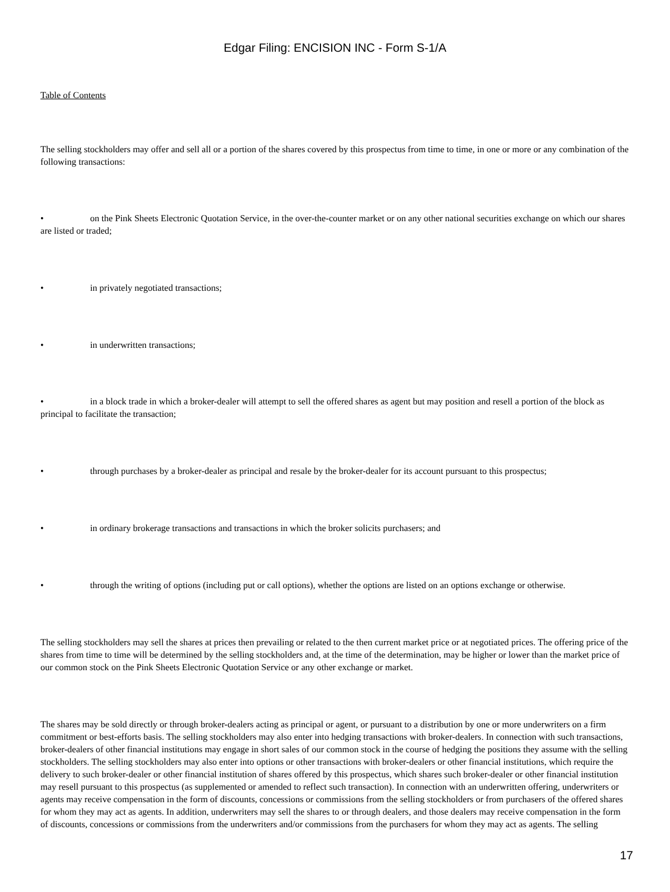Edgar Filing: ENCISION INC - Form S-1/A
Table of Contents
The selling stockholders may offer and sell all or a portion of the shares covered by this prospectus from time to time, in one or more or any combination of the following transactions:
• on the Pink Sheets Electronic Quotation Service, in the over-the-counter market or on any other national securities exchange on which our shares are listed or traded;
• in privately negotiated transactions;
• in underwritten transactions;
• in a block trade in which a broker-dealer will attempt to sell the offered shares as agent but may position and resell a portion of the block as principal to facilitate the transaction;
• through purchases by a broker-dealer as principal and resale by the broker-dealer for its account pursuant to this prospectus;
• in ordinary brokerage transactions and transactions in which the broker solicits purchasers; and
• through the writing of options (including put or call options), whether the options are listed on an options exchange or otherwise.
The selling stockholders may sell the shares at prices then prevailing or related to the then current market price or at negotiated prices. The offering price of the shares from time to time will be determined by the selling stockholders and, at the time of the determination, may be higher or lower than the market price of our common stock on the Pink Sheets Electronic Quotation Service or any other exchange or market.
The shares may be sold directly or through broker-dealers acting as principal or agent, or pursuant to a distribution by one or more underwriters on a firm commitment or best-efforts basis. The selling stockholders may also enter into hedging transactions with broker-dealers. In connection with such transactions, broker-dealers of other financial institutions may engage in short sales of our common stock in the course of hedging the positions they assume with the selling stockholders. The selling stockholders may also enter into options or other transactions with broker-dealers or other financial institutions, which require the delivery to such broker-dealer or other financial institution of shares offered by this prospectus, which shares such broker-dealer or other financial institution may resell pursuant to this prospectus (as supplemented or amended to reflect such transaction). In connection with an underwritten offering, underwriters or agents may receive compensation in the form of discounts, concessions or commissions from the selling stockholders or from purchasers of the offered shares for whom they may act as agents. In addition, underwriters may sell the shares to or through dealers, and those dealers may receive compensation in the form of discounts, concessions or commissions from the underwriters and/or commissions from the purchasers for whom they may act as agents. The selling
17